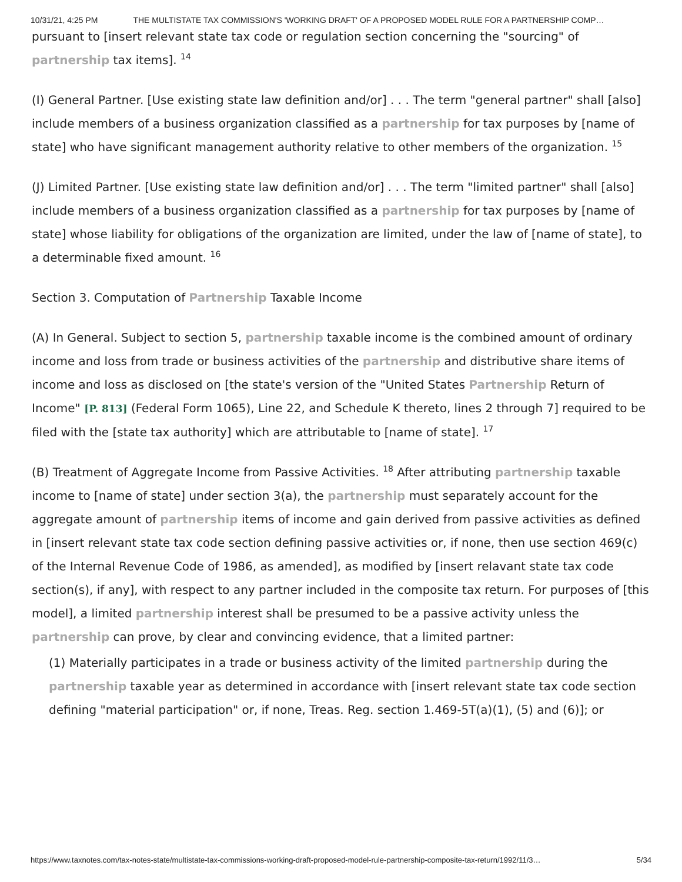10/31/21, 4:25 PM THE MULTISTATE TAX COMMISSION'S 'WORKING DRAFT' OF A PROPOSED MODEL RULE FOR A PARTNERSHIP COMP…
pursuant to [insert relevant state tax code or regulation section concerning the "sourcing" of partnership tax items]. <sup>14</sup>
(I) General Partner. [Use existing state law definition and/or] . . . The term "general partner" shall [also] include members of a business organization classified as a partnership for tax purposes by [name of state] who have significant management authority relative to other members of the organization. <sup>15</sup>
(J) Limited Partner. [Use existing state law definition and/or] . . . The term "limited partner" shall [also] include members of a business organization classified as a partnership for tax purposes by [name of state] whose liability for obligations of the organization are limited, under the law of [name of state], to a determinable fixed amount. <sup>16</sup>
Section 3. Computation of Partnership Taxable Income
(A) In General. Subject to section 5, partnership taxable income is the combined amount of ordinary income and loss from trade or business activities of the partnership and distributive share items of income and loss as disclosed on [the state's version of the "United States Partnership Return of Income" [P. 813] (Federal Form 1065), Line 22, and Schedule K thereto, lines 2 through 7] required to be filed with the [state tax authority] which are attributable to [name of state]. <sup>17</sup>
(B) Treatment of Aggregate Income from Passive Activities. <sup>18</sup> After attributing partnership taxable income to [name of state] under section 3(a), the partnership must separately account for the aggregate amount of partnership items of income and gain derived from passive activities as defined in [insert relevant state tax code section defining passive activities or, if none, then use section 469(c) of the Internal Revenue Code of 1986, as amended], as modified by [insert relavant state tax code section(s), if any], with respect to any partner included in the composite tax return. For purposes of [this model], a limited partnership interest shall be presumed to be a passive activity unless the partnership can prove, by clear and convincing evidence, that a limited partner:
(1) Materially participates in a trade or business activity of the limited partnership during the partnership taxable year as determined in accordance with [insert relevant state tax code section defining "material participation" or, if none, Treas. Reg. section 1.469-5T(a)(1), (5) and (6)]; or
https://www.taxnotes.com/tax-notes-state/multistate-tax-commissions-working-draft-proposed-model-rule-partnership-composite-tax-return/1992/11/3… 5/34